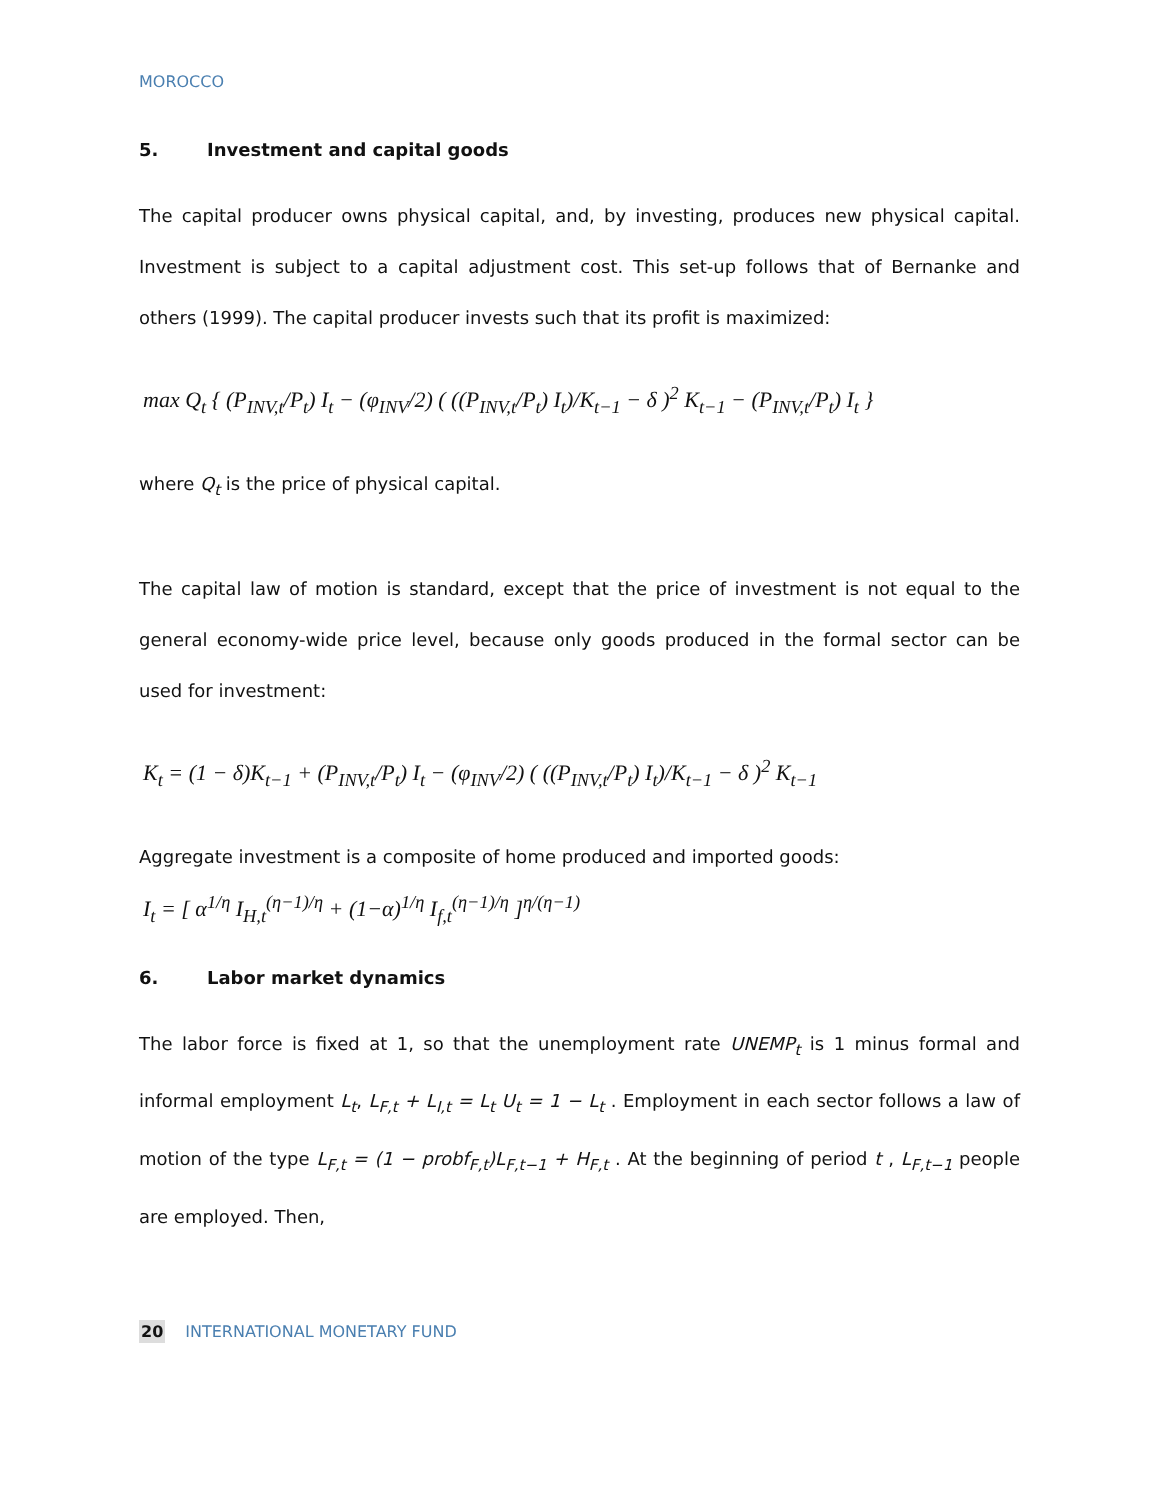MOROCCO
5. Investment and capital goods
The capital producer owns physical capital, and, by investing, produces new physical capital. Investment is subject to a capital adjustment cost. This set-up follows that of Bernanke and others (1999). The capital producer invests such that its profit is maximized:
max Q<sub>t</sub> { (P<sub>INV,t</sub>/P<sub>t</sub>) I<sub>t</sub> − (φ<sub>INV</sub>/2) ( ((P<sub>INV,t</sub>/P<sub>t</sub>) I<sub>t</sub>)/K<sub>t−1</sub> − δ )<sup>2</sup> K<sub>t−1</sub> − (P<sub>INV,t</sub>/P<sub>t</sub>) I<sub>t</sub> }
where Q<sub>t</sub> is the price of physical capital.
The capital law of motion is standard, except that the price of investment is not equal to the general economy-wide price level, because only goods produced in the formal sector can be used for investment:
K<sub>t</sub> = (1 − δ)K<sub>t−1</sub> + (P<sub>INV,t</sub>/P<sub>t</sub>) I<sub>t</sub> − (φ<sub>INV</sub>/2) ( ((P<sub>INV,t</sub>/P<sub>t</sub>) I<sub>t</sub>)/K<sub>t−1</sub> − δ )<sup>2</sup> K<sub>t−1</sub>
Aggregate investment is a composite of home produced and imported goods:
I<sub>t</sub> = [ α<sup>1/η</sup> I<sub>H,t</sub><sup>(η−1)/η</sup> + (1−α)<sup>1/η</sup> I<sub>f,t</sub><sup>(η−1)/η</sup> ]<sup>η/(η−1)</sup>
6. Labor market dynamics
The labor force is fixed at 1, so that the unemployment rate UNEMP<sub>t</sub> is 1 minus formal and informal employment L<sub>t</sub>, L<sub>F,t</sub> + L<sub>I,t</sub> = L<sub>t</sub> U<sub>t</sub> = 1 − L<sub>t</sub> . Employment in each sector follows a law of motion of the type L<sub>F,t</sub> = (1 − probf<sub>F,t</sub>)L<sub>F,t−1</sub> + H<sub>F,t</sub> . At the beginning of period t , L<sub>F,t−1</sub> people are employed. Then,
20 INTERNATIONAL MONETARY FUND